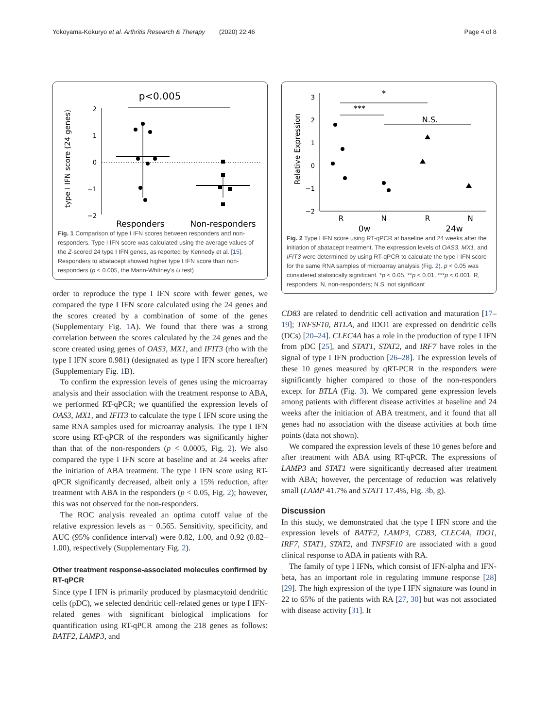Yokoyama-Kokuryo et al. Arthritis Research & Therapy (2020) 22:46 Page 4 of 8
p<0.005
type I IFN score (24 genes)
2
1
0
−1
−2
Responders
Non-responders
Fig. 1 Comparison of type I IFN scores between responders and non-responders. Type I IFN score was calculated using the average values of the Z-scored 24 type I IFN genes, as reported by Kennedy et al. [15]. Responders to abatacept showed higher type I IFN score than non-responders (p < 0.005, the Mann-Whitney's U test)
order to reproduce the type I IFN score with fewer genes, we compared the type I IFN score calculated using the 24 genes and the scores created by a combination of some of the genes (Supplementary Fig. 1 A). We found that there was a strong correlation between the scores calculated by the 24 genes and the score created using genes of OAS3, MX1, and IFIT3 (rho with the type I IFN score 0.981) (designated as type I IFN score hereafter) (Supplementary Fig. 1 B).
To confirm the expression levels of genes using the microarray analysis and their association with the treatment response to ABA, we performed RT-qPCR; we quantified the expression levels of OAS3, MX1, and IFIT3 to calculate the type I IFN score using the same RNA samples used for microarray analysis. The type I IFN score using RT-qPCR of the responders was significantly higher than that of the non-responders (p < 0.0005, Fig. 2). We also compared the type I IFN score at baseline and at 24 weeks after the initiation of ABA treatment. The type I IFN score using RT-qPCR significantly decreased, albeit only a 15% reduction, after treatment with ABA in the responders (p < 0.05, Fig. 2); however, this was not observed for the non-responders.
The ROC analysis revealed an optima cutoff value of the relative expression levels as − 0.565. Sensitivity, specificity, and AUC (95% confidence interval) were 0.82, 1.00, and 0.92 (0.82–1.00), respectively (Supplementary Fig. 2).
Other treatment response-associated molecules confirmed by RT-qPCR
Since type I IFN is primarily produced by plasmacytoid dendritic cells (pDC), we selected dendritic cell-related genes or type I IFN-related genes with significant biological implications for quantification using RT-qPCR among the 218 genes as follows: BATF2, LAMP3, and
*
***
N.S.
Relative Expression
3
2
1
0
−1
−2
R
N
R
N
0w
24w
Fig. 2 Type I IFN score using RT-qPCR at baseline and 24 weeks after the initiation of abatacept treatment. The expression levels of OAS3, MX1, and IFIT3 were determined by using RT-qPCR to calculate the type I IFN score for the same RNA samples of microarray analysis (Fig. 2). p < 0.05 was considered statistically significant. *p < 0.05, **p < 0.01, ***p < 0.001. R, responders; N, non-responders; N.S. not significant
CD83 are related to dendritic cell activation and maturation [17–19]; TNFSF10, BTLA, and IDO1 are expressed on dendritic cells (DCs) [20–24]. CLEC4A has a role in the production of type I IFN from pDC [25], and STAT1, STAT2, and IRF7 have roles in the signal of type I IFN production [26–28]. The expression levels of these 10 genes measured by qRT-PCR in the responders were significantly higher compared to those of the non-responders except for BTLA (Fig. 3). We compared gene expression levels among patients with different disease activities at baseline and 24 weeks after the initiation of ABA treatment, and it found that all genes had no association with the disease activities at both time points (data not shown).
We compared the expression levels of these 10 genes before and after treatment with ABA using RT-qPCR. The expressions of LAMP3 and STAT1 were significantly decreased after treatment with ABA; however, the percentage of reduction was relatively small (LAMP 41.7% and STAT1 17.4%, Fig. 3b, g).
Discussion
In this study, we demonstrated that the type I IFN score and the expression levels of BATF2, LAMP3, CD83, CLEC4A, IDO1, IRF7, STAT1, STAT2, and TNFSF10 are associated with a good clinical response to ABA in patients with RA.
The family of type I IFNs, which consist of IFN-alpha and IFN-beta, has an important role in regulating immune response [28] [29]. The high expression of the type I IFN signature was found in 22 to 65% of the patients with RA [27, 30] but was not associated with disease activity [31]. It